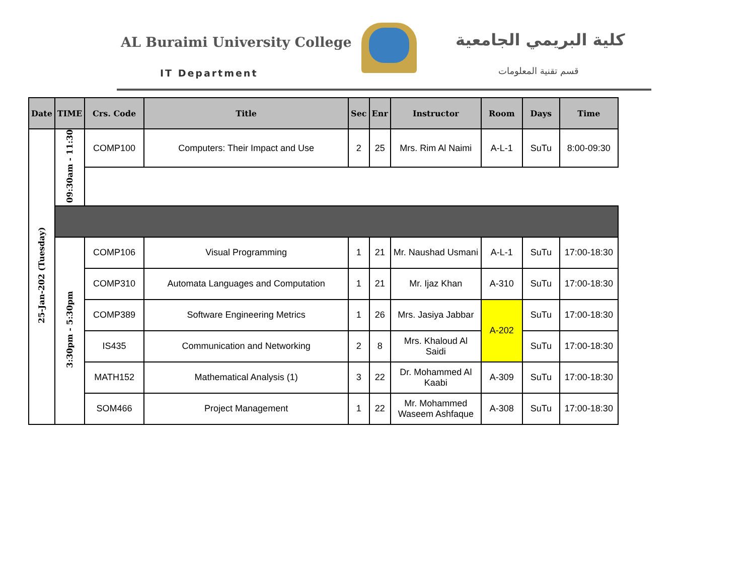AL Buraimi University College كلية البريمي الجامعية
IT Department قسم تقنية المعلومات
| Date | TIME | Crs. Code | Title | Sec | Enr | Instructor | Room | Days | Time |
| --- | --- | --- | --- | --- | --- | --- | --- | --- | --- |
| 25-Jan-202 (Tuesday) | 09:30am - 11:30 | COMP100 | Computers: Their Impact and Use | 2 | 25 | Mrs. Rim Al Naimi | A-L-1 | SuTu | 8:00-09:30 |
| | 3:30pm - 5:30pm | COMP106 | Visual Programming | 1 | 21 | Mr. Naushad Usmani | A-L-1 | SuTu | 17:00-18:30 |
| | | COMP310 | Automata Languages and Computation | 1 | 21 | Mr. Ijaz Khan | A-310 | SuTu | 17:00-18:30 |
| | | COMP389 | Software Engineering Metrics | 1 | 26 | Mrs. Jasiya Jabbar | A-202 | SuTu | 17:00-18:30 |
| | | IS435 | Communication and Networking | 2 | 8 | Mrs. Khaloud Al Saidi | | SuTu | 17:00-18:30 |
| | | MATH152 | Mathematical Analysis (1) | 3 | 22 | Dr. Mohammed Al Kaabi | A-309 | SuTu | 17:00-18:30 |
| | | SOM466 | Project Management | 1 | 22 | Mr. Mohammed Waseem Ashfaque | A-308 | SuTu | 17:00-18:30 |